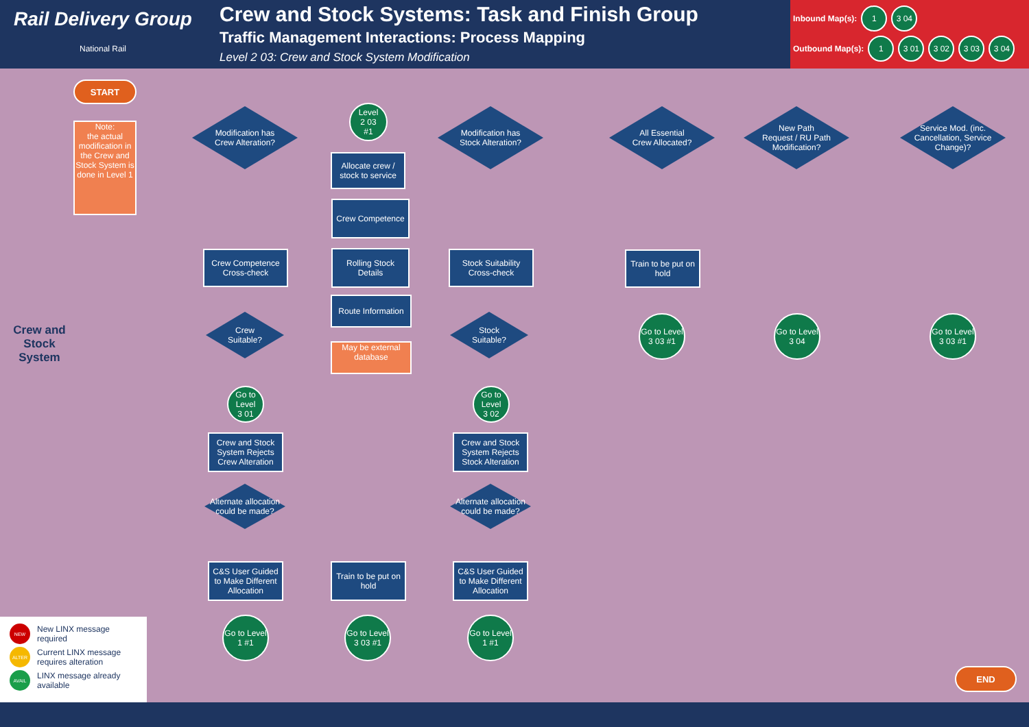Rail Delivery Group
National Rail
Crew and Stock Systems: Task and Finish Group
Traffic Management Interactions: Process Mapping
Level 2 03: Crew and Stock System Modification
Inbound Map(s): 1 3 04
Outbound Map(s): 1 3 01 3 02 3 03 3 04
START
Note:
the actual modification in the Crew and Stock System is done in Level 1
Crew and Stock System
Modification has
Crew Alteration?
Level
2 03
#1
Allocate crew / stock to service
Modification has
Stock Alteration?
All Essential
Crew Allocated?
New Path
Request / RU Path
Modification?
Service Mod. (inc.
Cancellation, Service
Change)?
Crew Competence
Crew Competence Cross-check
Rolling Stock Details
Stock Suitability Cross-check
Train to be put on hold
Route Information
May be external database
Crew
Suitable?
Stock
Suitable?
Go to Level
3 03 #1
Go to Level
3 04
Go to Level
3 03 #1
Go to Level
3 01
Go to Level
3 02
Crew and Stock System Rejects Crew Alteration
Crew and Stock System Rejects Stock Alteration
Alternate allocation could be made?
Alternate allocation could be made?
C&S User Guided to Make Different Allocation
Train to be put on hold
C&S User Guided to Make Different Allocation
Go to Level
1 #1
Go to Level
3 03 #1
Go to Level
1 #1
END
NEW New LINX message required
ALTER Current LINX message requires alteration
AVAIL LINX message already available